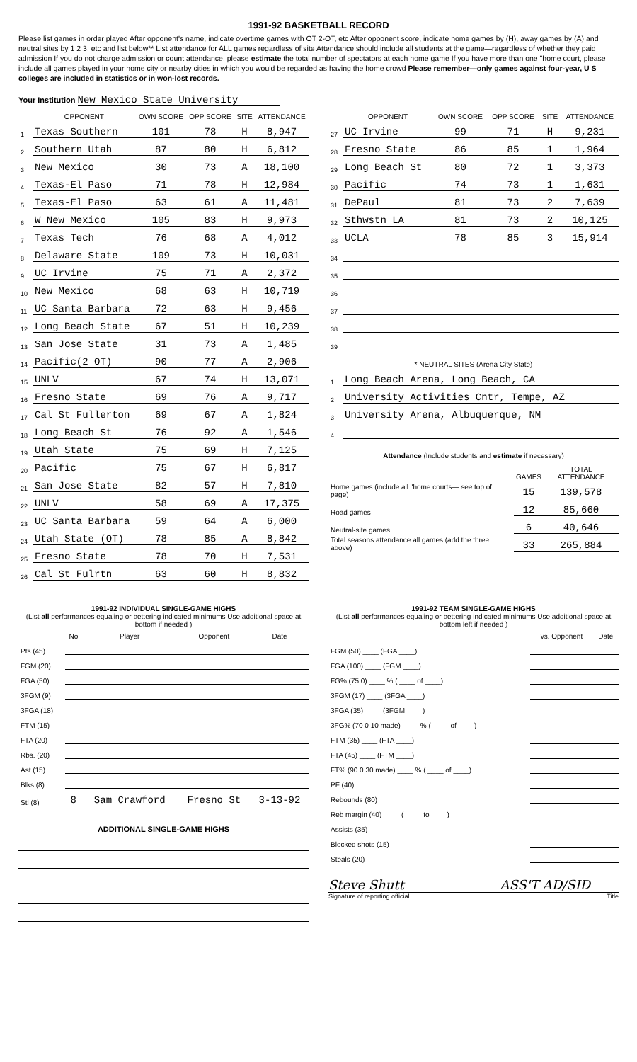1991-92 BASKETBALL RECORD
Please list games in order played After opponent's name, indicate overtime games with OT 2-OT, etc After opponent score, indicate home games by (H), away games by (A) and neutral sites by 1 2 3, etc and list below** List attendance for ALL games regardless of site Attendance should include all students at the game—regardless of whether they paid admission If you do not charge admission or count attendance, please estimate the total number of spectators at each home game If you have more than one "home court, please include all games played in your home city or nearby cities in which you would be regarded as having the home crowd Please remember—only games against four-year, U S colleges are included in statistics or in won-lost records.
Your Institution New Mexico State University
| | OPPONENT | OWN SCORE | OPP SCORE | SITE | ATTENDANCE |
| --- | --- | --- | --- | --- | --- |
| 1 | Texas Southern | 101 | 78 | H | 8,947 |
| 2 | Southern Utah | 87 | 80 | H | 6,812 |
| 3 | New Mexico | 30 | 73 | A | 18,100 |
| 4 | Texas-El Paso | 71 | 78 | H | 12,984 |
| 5 | Texas-El Paso | 63 | 61 | A | 11,481 |
| 6 | W New Mexico | 105 | 83 | H | 9,973 |
| 7 | Texas Tech | 76 | 68 | A | 4,012 |
| 8 | Delaware State | 109 | 73 | H | 10,031 |
| 9 | UC Irvine | 75 | 71 | A | 2,372 |
| 10 | New Mexico | 68 | 63 | H | 10,719 |
| 11 | UC Santa Barbara | 72 | 63 | H | 9,456 |
| 12 | Long Beach State | 67 | 51 | H | 10,239 |
| 13 | San Jose State | 31 | 73 | A | 1,485 |
| 14 | Pacific(2 OT) | 90 | 77 | A | 2,906 |
| 15 | UNLV | 67 | 74 | H | 13,071 |
| 16 | Fresno State | 69 | 76 | A | 9,717 |
| 17 | Cal St Fullerton | 69 | 67 | A | 1,824 |
| 18 | Long Beach St | 76 | 92 | A | 1,546 |
| 19 | Utah State | 75 | 69 | H | 7,125 |
| 20 | Pacific | 75 | 67 | H | 6,817 |
| 21 | San Jose State | 82 | 57 | H | 7,810 |
| 22 | UNLV | 58 | 69 | A | 17,375 |
| 23 | UC Santa Barbara | 59 | 64 | A | 6,000 |
| 24 | Utah State (OT) | 78 | 85 | A | 8,842 |
| 25 | Fresno State | 78 | 70 | H | 7,531 |
| 26 | Cal St Fulrtn | 63 | 60 | H | 8,832 |
| | OPPONENT | OWN SCORE | OPP SCORE | SITE | ATTENDANCE |
| --- | --- | --- | --- | --- | --- |
| 27 | UC Irvine | 99 | 71 | H | 9,231 |
| 28 | Fresno State | 86 | 85 | 1 | 1,964 |
| 29 | Long Beach St | 80 | 72 | 1 | 3,373 |
| 30 | Pacific | 74 | 73 | 1 | 1,631 |
| 31 | DePaul | 81 | 73 | 2 | 7,639 |
| 32 | Sthwstn LA | 81 | 73 | 2 | 10,125 |
| 33 | UCLA | 78 | 85 | 3 | 15,914 |
| 34 | | | | | |
| 35 | | | | | |
| 36 | | | | | |
| 37 | | | | | |
| 38 | | | | | |
| 39 | | | | | |
* NEUTRAL SITES (Arena City State)
| 1 | Long Beach Arena, Long Beach, CA |
| 2 | University Activities Cntr, Tempe, AZ |
| 3 | University Arena, Albuquerque, NM |
| 4 | |
Attendance (Include students and estimate if necessary)
| | GAMES | TOTAL ATTENDANCE |
| --- | --- | --- |
| Home games (include all "home courts— see top of page) | 15 | 139,578 |
| Road games | 12 | 85,660 |
| Neutral-site games | 6 | 40,646 |
| Total seasons attendance all games (add the three above) | 33 | 265,884 |
1991-92 INDIVIDUAL SINGLE-GAME HIGHS
(List all performances equaling or bettering indicated minimums Use additional space at bottom if needed )
| | No | Player | Opponent | Date |
| --- | --- | --- | --- | --- |
| Pts (45) | | | | |
| FGM (20) | | | | |
| FGA (50) | | | | |
| 3FGM (9) | | | | |
| 3FGA (18) | | | | |
| FTM (15) | | | | |
| FTA (20) | | | | |
| Rbs. (20) | | | | |
| Ast (15) | | | | |
| Blks (8) | | | | |
| Stl (8) | 8 | Sam Crawford | Fresno St | 3-13-92 |
ADDITIONAL SINGLE-GAME HIGHS
1991-92 TEAM SINGLE-GAME HIGHS
(List all performances equaling or bettering indicated minimums Use additional space at bottom left if needed )
| | vs. Opponent | Date |
| --- | --- | --- |
| FGM (50) ____ (FGA ____) | | |
| FGA (100) ____ (FGM ____) | | |
| FG% (75 0) ____ % ( ____ of ____) | | |
| 3FGM (17) ____ (3FGA ____) | | |
| 3FGA (35) ____ (3FGM ____) | | |
| 3FG% (70 0 10 made) ____ % ( ____ of ____) | | |
| FTM (35) ____ (FTA ____) | | |
| FTA (45) ____ (FTM ____) | | |
| FT% (90 0 30 made) ____ % ( ____ of ____) | | |
| PF (40) | | |
| Rebounds (80) | | |
| Reb margin (40) ____ ( ____ to ____) | | |
| Assists (35) | | |
| Blocked shots (15) | | |
| Steals (20) | | |
Steve Shutt ASS'T AD/SID
Signature of reporting official Title